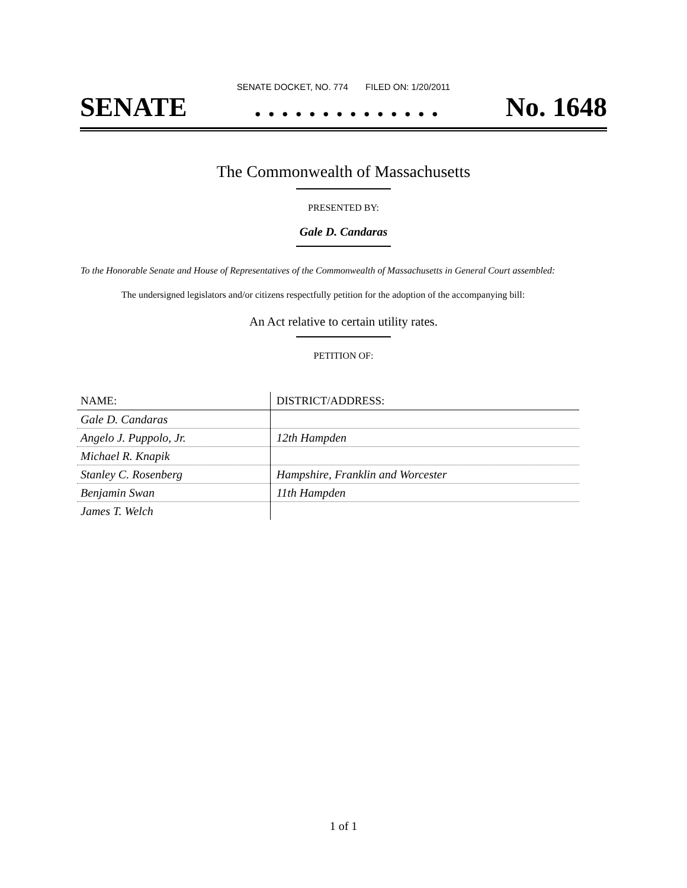SENATE DOCKET, NO. 774 FILED ON: 1/20/2011
SENATE. . . . . . . . . . . . . . No. 1648
The Commonwealth of Massachusetts
PRESENTED BY:
Gale D. Candaras
To the Honorable Senate and House of Representatives of the Commonwealth of Massachusetts in General Court assembled:
The undersigned legislators and/or citizens respectfully petition for the adoption of the accompanying bill:
An Act relative to certain utility rates.
PETITION OF:
| NAME: | DISTRICT/ADDRESS: |
| --- | --- |
| Gale D. Candaras | |
| Angelo J. Puppolo, Jr. | 12th Hampden |
| Michael R. Knapik | |
| Stanley C. Rosenberg | Hampshire, Franklin and Worcester |
| Benjamin Swan | 11th Hampden |
| James T. Welch | |
1 of 1